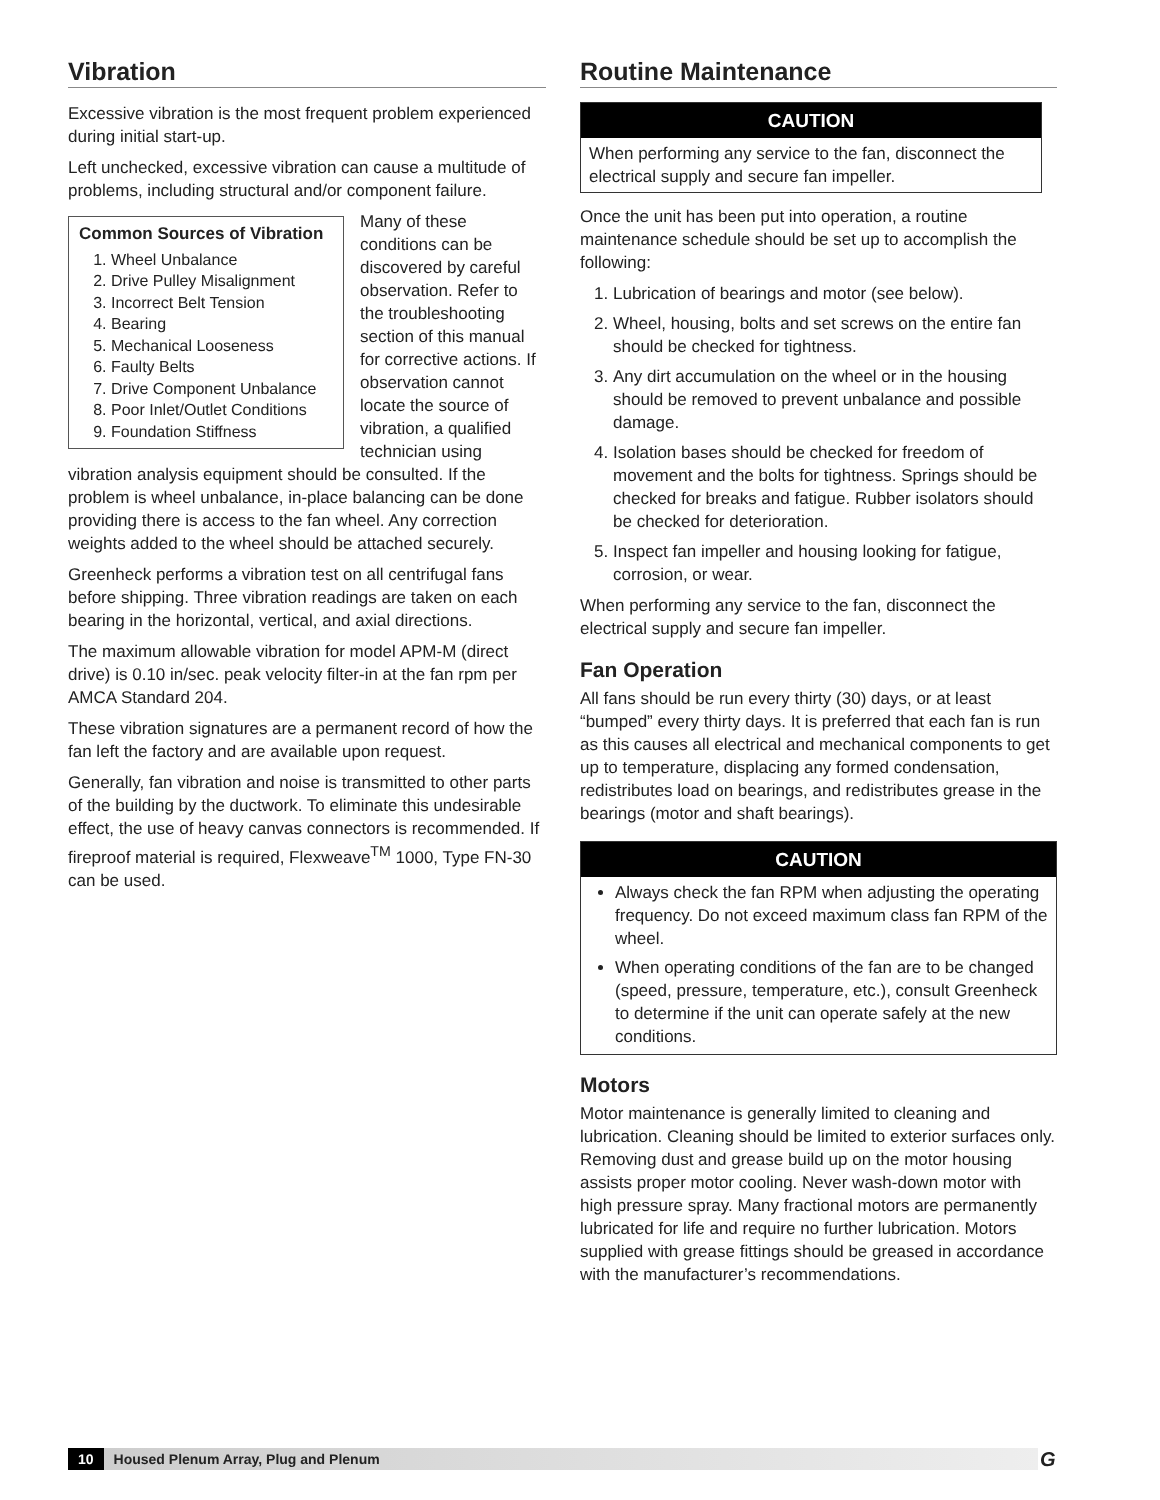Vibration
Excessive vibration is the most frequent problem experienced during initial start-up.
Left unchecked, excessive vibration can cause a multitude of problems, including structural and/or component failure.
Common Sources of Vibration
1. Wheel Unbalance
2. Drive Pulley Misalignment
3. Incorrect Belt Tension
4. Bearing
5. Mechanical Looseness
6. Faulty Belts
7. Drive Component Unbalance
8. Poor Inlet/Outlet Conditions
9. Foundation Stiffness
Many of these conditions can be discovered by careful observation. Refer to the troubleshooting section of this manual for corrective actions. If observation cannot locate the source of vibration, a qualified technician using vibration analysis equipment should be consulted. If the problem is wheel unbalance, in-place balancing can be done providing there is access to the fan wheel. Any correction weights added to the wheel should be attached securely.
Greenheck performs a vibration test on all centrifugal fans before shipping. Three vibration readings are taken on each bearing in the horizontal, vertical, and axial directions.
The maximum allowable vibration for model APM-M (direct drive) is 0.10 in/sec. peak velocity filter-in at the fan rpm per AMCA Standard 204.
These vibration signatures are a permanent record of how the fan left the factory and are available upon request.
Generally, fan vibration and noise is transmitted to other parts of the building by the ductwork. To eliminate this undesirable effect, the use of heavy canvas connectors is recommended. If fireproof material is required, Flexweave<sup>TM</sup> 1000, Type FN-30 can be used.
Routine Maintenance
CAUTION
When performing any service to the fan, disconnect the electrical supply and secure fan impeller.
Once the unit has been put into operation, a routine maintenance schedule should be set up to accomplish the following:
1. Lubrication of bearings and motor (see below).
2. Wheel, housing, bolts and set screws on the entire fan should be checked for tightness.
3. Any dirt accumulation on the wheel or in the housing should be removed to prevent unbalance and possible damage.
4. Isolation bases should be checked for freedom of movement and the bolts for tightness. Springs should be checked for breaks and fatigue. Rubber isolators should be checked for deterioration.
5. Inspect fan impeller and housing looking for fatigue, corrosion, or wear.
When performing any service to the fan, disconnect the electrical supply and secure fan impeller.
Fan Operation
All fans should be run every thirty (30) days, or at least “bumped” every thirty days. It is preferred that each fan is run as this causes all electrical and mechanical components to get up to temperature, displacing any formed condensation, redistributes load on bearings, and redistributes grease in the bearings (motor and shaft bearings).
CAUTION
Always check the fan RPM when adjusting the operating frequency. Do not exceed maximum class fan RPM of the wheel.
When operating conditions of the fan are to be changed (speed, pressure, temperature, etc.), consult Greenheck to determine if the unit can operate safely at the new conditions.
Motors
Motor maintenance is generally limited to cleaning and lubrication. Cleaning should be limited to exterior surfaces only. Removing dust and grease build up on the motor housing assists proper motor cooling. Never wash-down motor with high pressure spray. Many fractional motors are permanently lubricated for life and require no further lubrication. Motors supplied with grease fittings should be greased in accordance with the manufacturer’s recommendations.
10 Housed Plenum Array, Plug and Plenum G